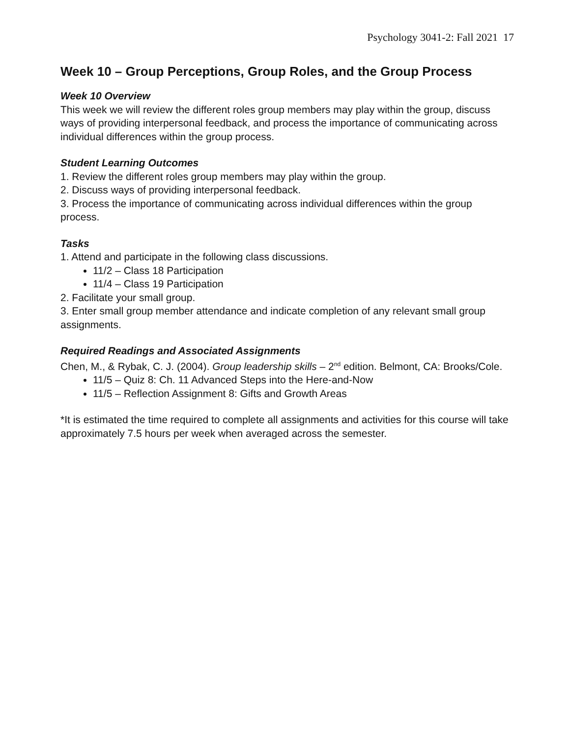Psychology 3041-2: Fall 2021 17
Week 10 – Group Perceptions, Group Roles, and the Group Process
Week 10 Overview
This week we will review the different roles group members may play within the group, discuss ways of providing interpersonal feedback, and process the importance of communicating across individual differences within the group process.
Student Learning Outcomes
1. Review the different roles group members may play within the group.
2. Discuss ways of providing interpersonal feedback.
3. Process the importance of communicating across individual differences within the group process.
Tasks
1. Attend and participate in the following class discussions.
11/2 – Class 18 Participation
11/4 – Class 19 Participation
2. Facilitate your small group.
3. Enter small group member attendance and indicate completion of any relevant small group assignments.
Required Readings and Associated Assignments
Chen, M., & Rybak, C. J. (2004). Group leadership skills – 2<sup>nd</sup> edition. Belmont, CA: Brooks/Cole.
11/5 – Quiz 8: Ch. 11 Advanced Steps into the Here-and-Now
11/5 – Reflection Assignment 8: Gifts and Growth Areas
*It is estimated the time required to complete all assignments and activities for this course will take approximately 7.5 hours per week when averaged across the semester.